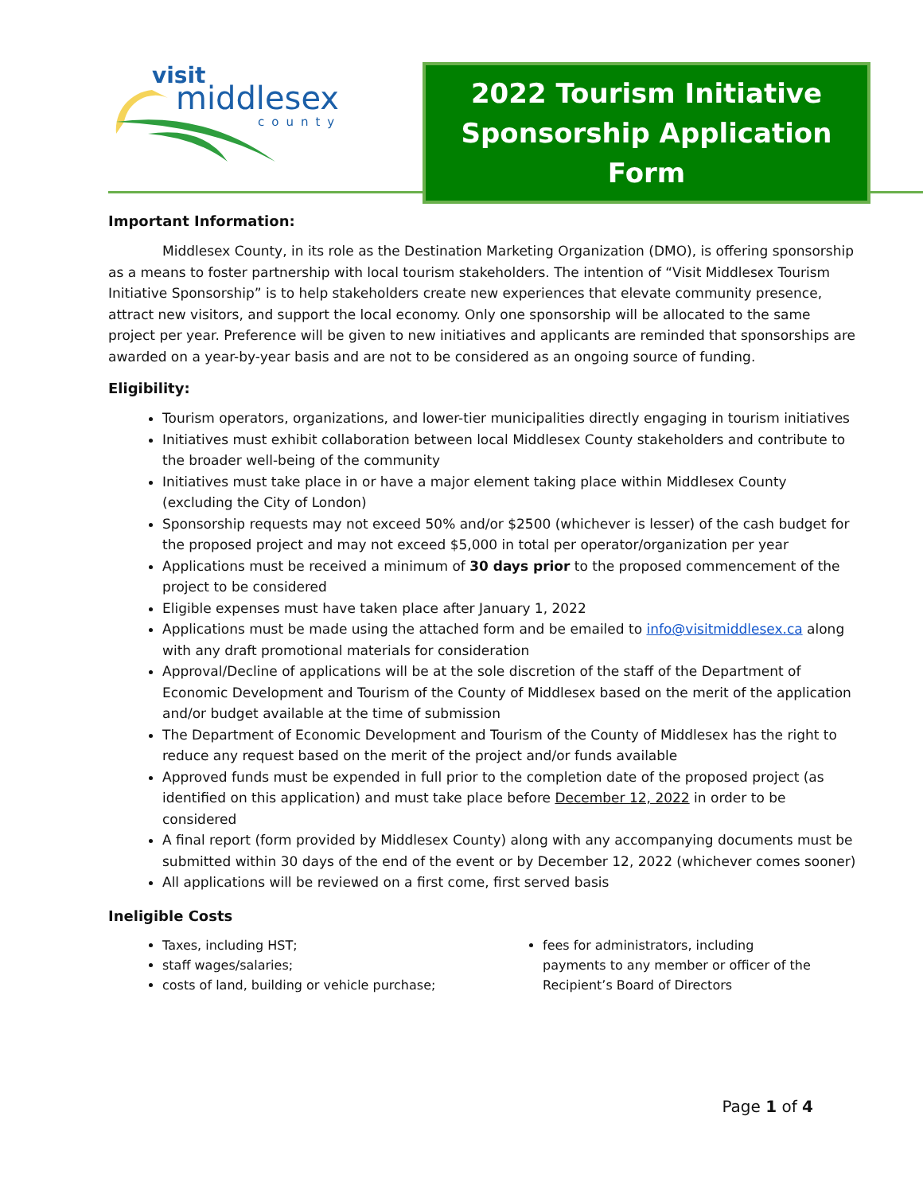visit
middlesex
county
2022 Tourism Initiative
Sponsorship Application Form
Important Information:
Middlesex County, in its role as the Destination Marketing Organization (DMO), is offering sponsorship as a means to foster partnership with local tourism stakeholders. The intention of “Visit Middlesex Tourism Initiative Sponsorship” is to help stakeholders create new experiences that elevate community presence, attract new visitors, and support the local economy. Only one sponsorship will be allocated to the same project per year. Preference will be given to new initiatives and applicants are reminded that sponsorships are awarded on a year-by-year basis and are not to be considered as an ongoing source of funding.
Eligibility:
Tourism operators, organizations, and lower-tier municipalities directly engaging in tourism initiatives
Initiatives must exhibit collaboration between local Middlesex County stakeholders and contribute to the broader well-being of the community
Initiatives must take place in or have a major element taking place within Middlesex County (excluding the City of London)
Sponsorship requests may not exceed 50% and/or $2500 (whichever is lesser) of the cash budget for the proposed project and may not exceed $5,000 in total per operator/organization per year
Applications must be received a minimum of 30 days prior to the proposed commencement of the project to be considered
Eligible expenses must have taken place after January 1, 2022
Applications must be made using the attached form and be emailed to info@visitmiddlesex.ca along with any draft promotional materials for consideration
Approval/Decline of applications will be at the sole discretion of the staff of the Department of Economic Development and Tourism of the County of Middlesex based on the merit of the application and/or budget available at the time of submission
The Department of Economic Development and Tourism of the County of Middlesex has the right to reduce any request based on the merit of the project and/or funds available
Approved funds must be expended in full prior to the completion date of the proposed project (as identified on this application) and must take place before December 12, 2022 in order to be considered
A final report (form provided by Middlesex County) along with any accompanying documents must be submitted within 30 days of the end of the event or by December 12, 2022 (whichever comes sooner)
All applications will be reviewed on a first come, first served basis
Ineligible Costs
Taxes, including HST;
staff wages/salaries;
costs of land, building or vehicle purchase;
fees for administrators, including payments to any member or officer of the Recipient’s Board of Directors
Page 1 of 4